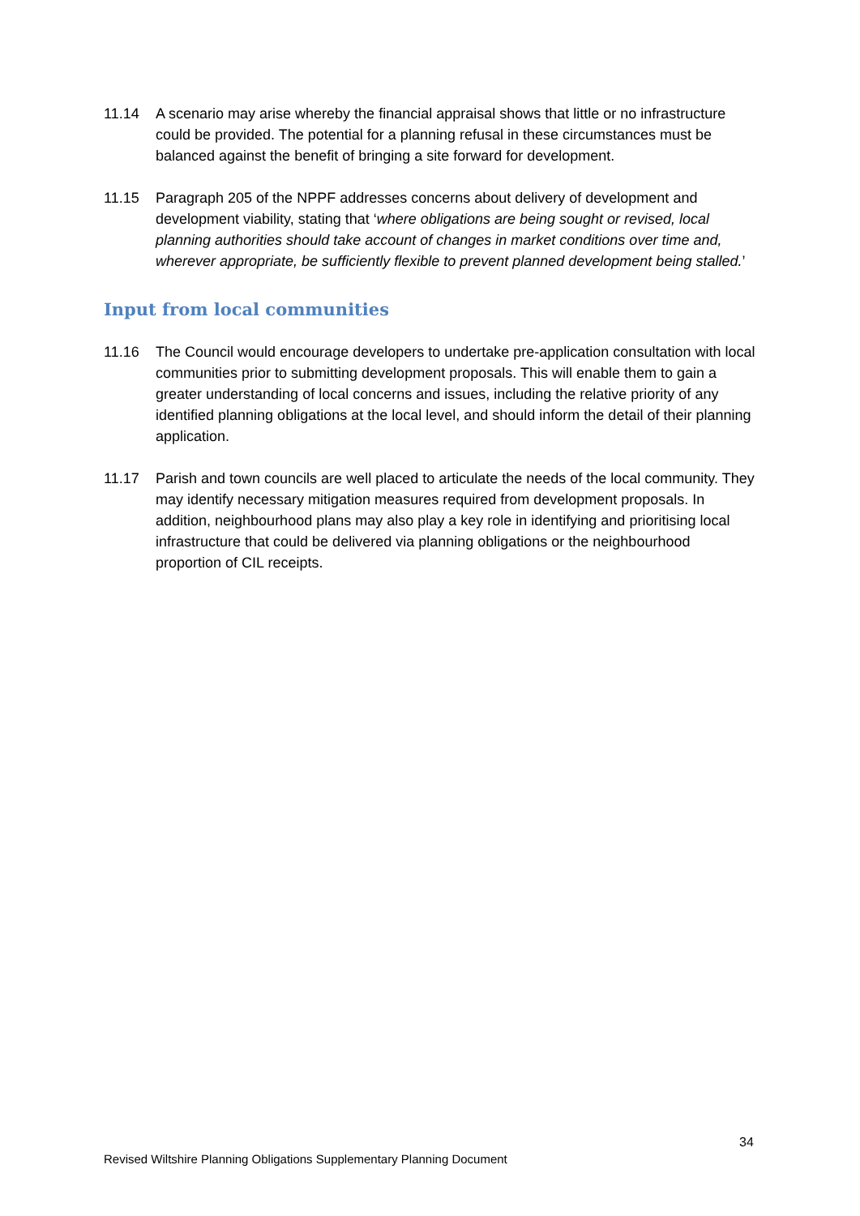11.14 A scenario may arise whereby the financial appraisal shows that little or no infrastructure could be provided. The potential for a planning refusal in these circumstances must be balanced against the benefit of bringing a site forward for development.
11.15 Paragraph 205 of the NPPF addresses concerns about delivery of development and development viability, stating that ‘where obligations are being sought or revised, local planning authorities should take account of changes in market conditions over time and, wherever appropriate, be sufficiently flexible to prevent planned development being stalled.’
Input from local communities
11.16 The Council would encourage developers to undertake pre-application consultation with local communities prior to submitting development proposals. This will enable them to gain a greater understanding of local concerns and issues, including the relative priority of any identified planning obligations at the local level, and should inform the detail of their planning application.
11.17 Parish and town councils are well placed to articulate the needs of the local community. They may identify necessary mitigation measures required from development proposals. In addition, neighbourhood plans may also play a key role in identifying and prioritising local infrastructure that could be delivered via planning obligations or the neighbourhood proportion of CIL receipts.
34
Revised Wiltshire Planning Obligations Supplementary Planning Document